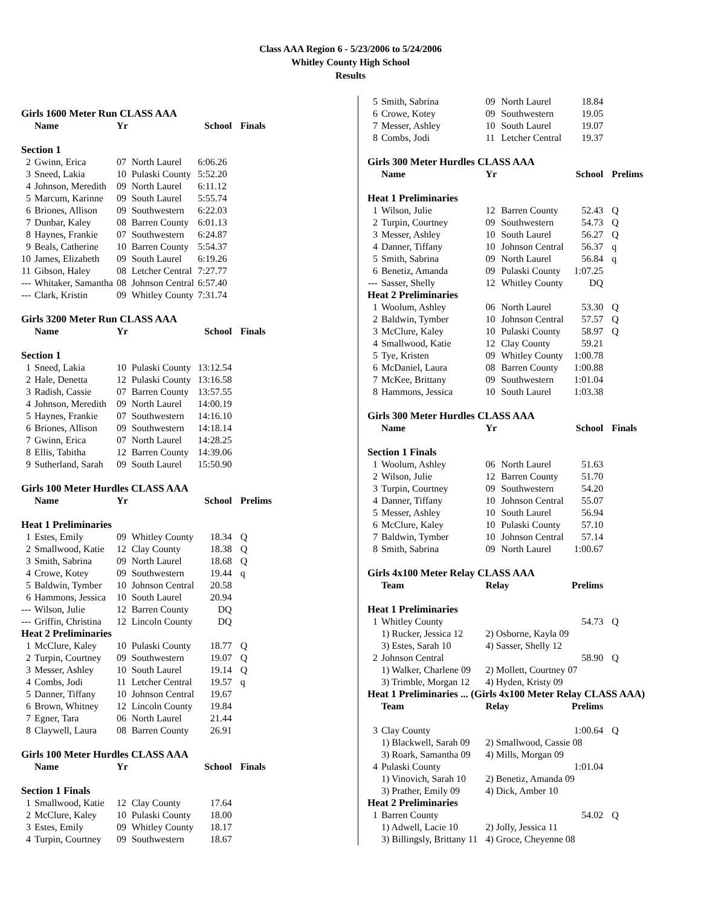Class AAA Region 6 - 5/23/2006 to 5/24/2006
Whitley County High School
Results
| Girls 1600 Meter Run CLASS AAA | | | | | |
| | Name | Yr | | School | Finals |
| Section 1 | | | | | |
| 2 | Gwinn, Erica | 07 | North Laurel | 6:06.26 | |
| 3 | Sneed, Lakia | 10 | Pulaski County | 5:52.20 | |
| 4 | Johnson, Meredith | 09 | North Laurel | 6:11.12 | |
| 5 | Marcum, Karinne | 09 | South Laurel | 5:55.74 | |
| 6 | Briones, Allison | 09 | Southwestern | 6:22.03 | |
| 7 | Dunbar, Kaley | 08 | Barren County | 6:01.13 | |
| 8 | Haynes, Frankie | 07 | Southwestern | 6:24.87 | |
| 9 | Beals, Catherine | 10 | Barren County | 5:54.37 | |
| 10 | James, Elizabeth | 09 | South Laurel | 6:19.26 | |
| 11 | Gibson, Haley | 08 | Letcher Central | 7:27.77 | |
| --- | Whitaker, Samantha | 08 | Johnson Central | 6:57.40 | |
| --- | Clark, Kristin | 09 | Whitley County | 7:31.74 | |
| Girls 3200 Meter Run CLASS AAA | | | | | |
| | Name | Yr | | School | Finals |
| Section 1 | | | | | |
| 1 | Sneed, Lakia | 10 | Pulaski County | 13:12.54 | |
| 2 | Hale, Denetta | 12 | Pulaski County | 13:16.58 | |
| 3 | Radish, Cassie | 07 | Barren County | 13:57.55 | |
| 4 | Johnson, Meredith | 09 | North Laurel | 14:00.19 | |
| 5 | Haynes, Frankie | 07 | Southwestern | 14:16.10 | |
| 6 | Briones, Allison | 09 | Southwestern | 14:18.14 | |
| 7 | Gwinn, Erica | 07 | North Laurel | 14:28.25 | |
| 8 | Ellis, Tabitha | 12 | Barren County | 14:39.06 | |
| 9 | Sutherland, Sarah | 09 | South Laurel | 15:50.90 | |
| Girls 100 Meter Hurdles CLASS AAA | | | | | |
| | Name | Yr | | School | Prelims |
| Heat 1 Preliminaries | | | | | |
| 1 | Estes, Emily | 09 | Whitley County | 18.34 | Q |
| 2 | Smallwood, Katie | 12 | Clay County | 18.38 | Q |
| 3 | Smith, Sabrina | 09 | North Laurel | 18.68 | Q |
| 4 | Crowe, Kotey | 09 | Southwestern | 19.44 | q |
| 5 | Baldwin, Tymber | 10 | Johnson Central | 20.58 | |
| 6 | Hammons, Jessica | 10 | South Laurel | 20.94 | |
| --- | Wilson, Julie | 12 | Barren County | DQ | |
| --- | Griffin, Christina | 12 | Lincoln County | DQ | |
| Heat 2 Preliminaries | | | | | |
| 1 | McClure, Kaley | 10 | Pulaski County | 18.77 | Q |
| 2 | Turpin, Courtney | 09 | Southwestern | 19.07 | Q |
| 3 | Messer, Ashley | 10 | South Laurel | 19.14 | Q |
| 4 | Combs, Jodi | 11 | Letcher Central | 19.57 | q |
| 5 | Danner, Tiffany | 10 | Johnson Central | 19.67 | |
| 6 | Brown, Whitney | 12 | Lincoln County | 19.84 | |
| 7 | Egner, Tara | 06 | North Laurel | 21.44 | |
| 8 | Claywell, Laura | 08 | Barren County | 26.91 | |
| Girls 100 Meter Hurdles CLASS AAA | | | | | |
| | Name | Yr | | School | Finals |
| Section 1 Finals | | | | | |
| 1 | Smallwood, Katie | 12 | Clay County | 17.64 | |
| 2 | McClure, Kaley | 10 | Pulaski County | 18.00 | |
| 3 | Estes, Emily | 09 | Whitley County | 18.17 | |
| 4 | Turpin, Courtney | 09 | Southwestern | 18.67 | |
| 5 | Smith, Sabrina | 09 | North Laurel | 18.84 | |
| 6 | Crowe, Kotey | 09 | Southwestern | 19.05 | |
| 7 | Messer, Ashley | 10 | South Laurel | 19.07 | |
| 8 | Combs, Jodi | 11 | Letcher Central | 19.37 | |
| Girls 300 Meter Hurdles CLASS AAA | | | | | |
| | Name | Yr | | School | Prelims |
| Heat 1 Preliminaries | | | | | |
| 1 | Wilson, Julie | 12 | Barren County | 52.43 | Q |
| 2 | Turpin, Courtney | 09 | Southwestern | 54.73 | Q |
| 3 | Messer, Ashley | 10 | South Laurel | 56.27 | Q |
| 4 | Danner, Tiffany | 10 | Johnson Central | 56.37 | q |
| 5 | Smith, Sabrina | 09 | North Laurel | 56.84 | q |
| 6 | Benetiz, Amanda | 09 | Pulaski County | 1:07.25 | |
| --- | Sasser, Shelly | 12 | Whitley County | DQ | |
| Heat 2 Preliminaries | | | | | |
| 1 | Woolum, Ashley | 06 | North Laurel | 53.30 | Q |
| 2 | Baldwin, Tymber | 10 | Johnson Central | 57.57 | Q |
| 3 | McClure, Kaley | 10 | Pulaski County | 58.97 | Q |
| 4 | Smallwood, Katie | 12 | Clay County | 59.21 | |
| 5 | Tye, Kristen | 09 | Whitley County | 1:00.78 | |
| 6 | McDaniel, Laura | 08 | Barren County | 1:00.88 | |
| 7 | McKee, Brittany | 09 | Southwestern | 1:01.04 | |
| 8 | Hammons, Jessica | 10 | South Laurel | 1:03.38 | |
| Girls 300 Meter Hurdles CLASS AAA | | | | | |
| | Name | Yr | | School | Finals |
| Section 1 Finals | | | | | |
| 1 | Woolum, Ashley | 06 | North Laurel | 51.63 | |
| 2 | Wilson, Julie | 12 | Barren County | 51.70 | |
| 3 | Turpin, Courtney | 09 | Southwestern | 54.20 | |
| 4 | Danner, Tiffany | 10 | Johnson Central | 55.07 | |
| 5 | Messer, Ashley | 10 | South Laurel | 56.94 | |
| 6 | McClure, Kaley | 10 | Pulaski County | 57.10 | |
| 7 | Baldwin, Tymber | 10 | Johnson Central | 57.14 | |
| 8 | Smith, Sabrina | 09 | North Laurel | 1:00.67 | |
| Girls 4x100 Meter Relay CLASS AAA | | | | | |
| | Team | Relay | | Prelims | |
| Heat 1 Preliminaries | | | | | |
| 1 | Whitley County | | | 54.73 | Q |
| | 1) Rucker, Jessica 12 | 2) Osborne, Kayla 09 | | | |
| | 3) Estes, Sarah 10 | 4) Sasser, Shelly 12 | | | |
| 2 | Johnson Central | | | 58.90 | Q |
| | 1) Walker, Charlene 09 | 2) Mollett, Courtney 07 | | | |
| | 3) Trimble, Morgan 12 | 4) Hyden, Kristy 09 | | | |
| Heat 1 Preliminaries ... (Girls 4x100 Meter Relay CLASS AAA) | | | | | |
| | Team | Relay | | Prelims | |
| 3 | Clay County | | | 1:00.64 | Q |
| | 1) Blackwell, Sarah 09 | 2) Smallwood, Cassie 08 | | | |
| | 3) Roark, Samantha 09 | 4) Mills, Morgan 09 | | | |
| 4 | Pulaski County | | | 1:01.04 | |
| | 1) Vinovich, Sarah 10 | 2) Benetiz, Amanda 09 | | | |
| | 3) Prather, Emily 09 | 4) Dick, Amber 10 | | | |
| Heat 2 Preliminaries | | | | | |
| 1 | Barren County | | | 54.02 | Q |
| | 1) Adwell, Lacie 10 | 2) Jolly, Jessica 11 | | | |
| | 3) Billingsly, Brittany 11 | 4) Groce, Cheyenne 08 | | | |